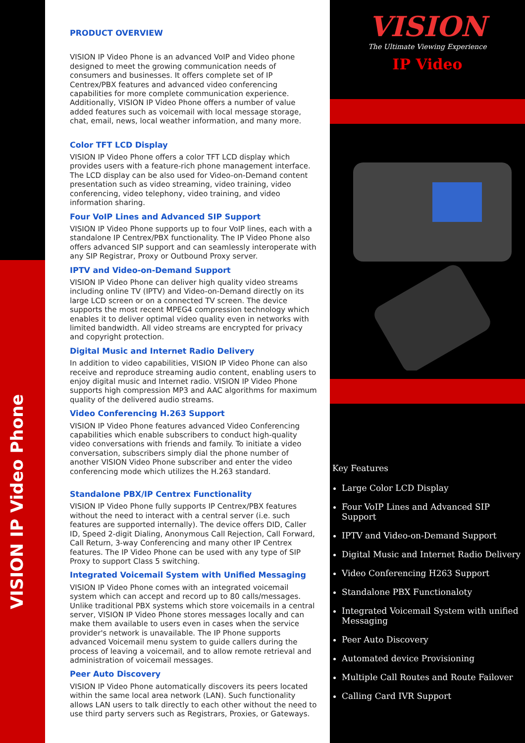VISION IP Video Phone
PRODUCT OVERVIEW
VISION IP Video Phone is an advanced VoIP and Video phone designed to meet the growing communication needs of consumers and businesses. It offers complete set of IP Centrex/PBX features and advanced video conferencing capabilities for more complete communication experience. Additionally, VISION IP Video Phone offers a number of value added features such as voicemail with local message storage, chat, email, news, local weather information, and many more.
Color TFT LCD Display
VISION IP Video Phone offers a color TFT LCD display which provides users with a feature-rich phone management interface. The LCD display can be also used for Video-on-Demand content presentation such as video streaming, video training, video conferencing, video telephony, video training, and video information sharing.
Four VoIP Lines and Advanced SIP Support
VISION IP Video Phone supports up to four VoIP lines, each with a standalone IP Centrex/PBX functionality. The IP Video Phone also offers advanced SIP support and can seamlessly interoperate with any SIP Registrar, Proxy or Outbound Proxy server.
IPTV and Video-on-Demand Support
VISION IP Video Phone can deliver high quality video streams including online TV (IPTV) and Video-on-Demand directly on its large LCD screen or on a connected TV screen. The device supports the most recent MPEG4 compression technology which enables it to deliver optimal video quality even in networks with limited bandwidth. All video streams are encrypted for privacy and copyright protection.
Digital Music and Internet Radio Delivery
In addition to video capabilities, VISION IP Video Phone can also receive and reproduce streaming audio content, enabling users to enjoy digital music and Internet radio. VISION IP Video Phone supports high compression MP3 and AAC algorithms for maximum quality of the delivered audio streams.
Video Conferencing H.263 Support
VISION IP Video Phone features advanced Video Conferencing capabilities which enable subscribers to conduct high-quality video conversations with friends and family. To initiate a video conversation, subscribers simply dial the phone number of another VISION Video Phone subscriber and enter the video conferencing mode which utilizes the H.263 standard.
Standalone PBX/IP Centrex Functionality
VISION IP Video Phone fully supports IP Centrex/PBX features without the need to interact with a central server (i.e. such features are supported internally). The device offers DID, Caller ID, Speed 2-digit Dialing, Anonymous Call Rejection, Call Forward, Call Return, 3-way Conferencing and many other IP Centrex features. The IP Video Phone can be used with any type of SIP Proxy to support Class 5 switching.
Integrated Voicemail System with Unified Messaging
VISION IP Video Phone comes with an integrated voicemail system which can accept and record up to 80 calls/messages. Unlike traditional PBX systems which store voicemails in a central server, VISION IP Video Phone stores messages locally and can make them available to users even in cases when the service provider's network is unavailable. The IP Phone supports advanced Voicemail menu system to guide callers during the process of leaving a voicemail, and to allow remote retrieval and administration of voicemail messages.
Peer Auto Discovery
VISION IP Video Phone automatically discovers its peers located within the same local area network (LAN). Such functionality allows LAN users to talk directly to each other without the need to use third party servers such as Registrars, Proxies, or Gateways.
VISION
The Ultimate Viewing Experience
IP Video
Key Features
Large Color LCD Display
Four VoIP Lines and Advanced SIP Support
IPTV and Video-on-Demand Support
Digital Music and Internet Radio Delivery
Video Conferencing H263 Support
Standalone PBX Functionaloty
Integrated Voicemail System with unified Messaging
Peer Auto Discovery
Automated device Provisioning
Multiple Call Routes and Route Failover
Calling Card IVR Support